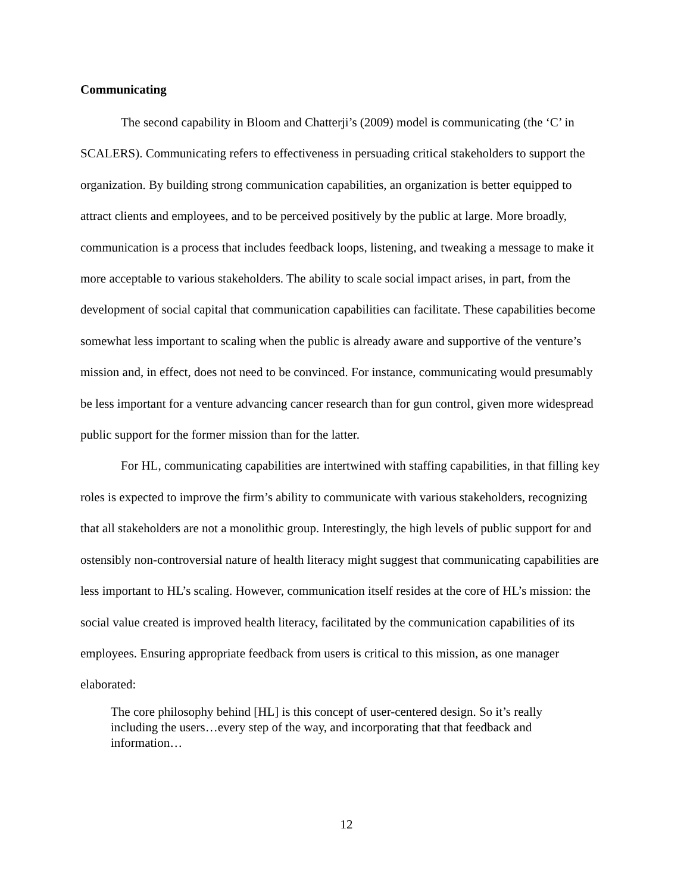Communicating
The second capability in Bloom and Chatterji’s (2009) model is communicating (the ‘C’ in SCALERS). Communicating refers to effectiveness in persuading critical stakeholders to support the organization. By building strong communication capabilities, an organization is better equipped to attract clients and employees, and to be perceived positively by the public at large. More broadly, communication is a process that includes feedback loops, listening, and tweaking a message to make it more acceptable to various stakeholders. The ability to scale social impact arises, in part, from the development of social capital that communication capabilities can facilitate. These capabilities become somewhat less important to scaling when the public is already aware and supportive of the venture’s mission and, in effect, does not need to be convinced. For instance, communicating would presumably be less important for a venture advancing cancer research than for gun control, given more widespread public support for the former mission than for the latter.
For HL, communicating capabilities are intertwined with staffing capabilities, in that filling key roles is expected to improve the firm’s ability to communicate with various stakeholders, recognizing that all stakeholders are not a monolithic group. Interestingly, the high levels of public support for and ostensibly non-controversial nature of health literacy might suggest that communicating capabilities are less important to HL’s scaling. However, communication itself resides at the core of HL’s mission: the social value created is improved health literacy, facilitated by the communication capabilities of its employees. Ensuring appropriate feedback from users is critical to this mission, as one manager elaborated:
The core philosophy behind [HL] is this concept of user-centered design. So it’s really including the users…every step of the way, and incorporating that that feedback and information…
12